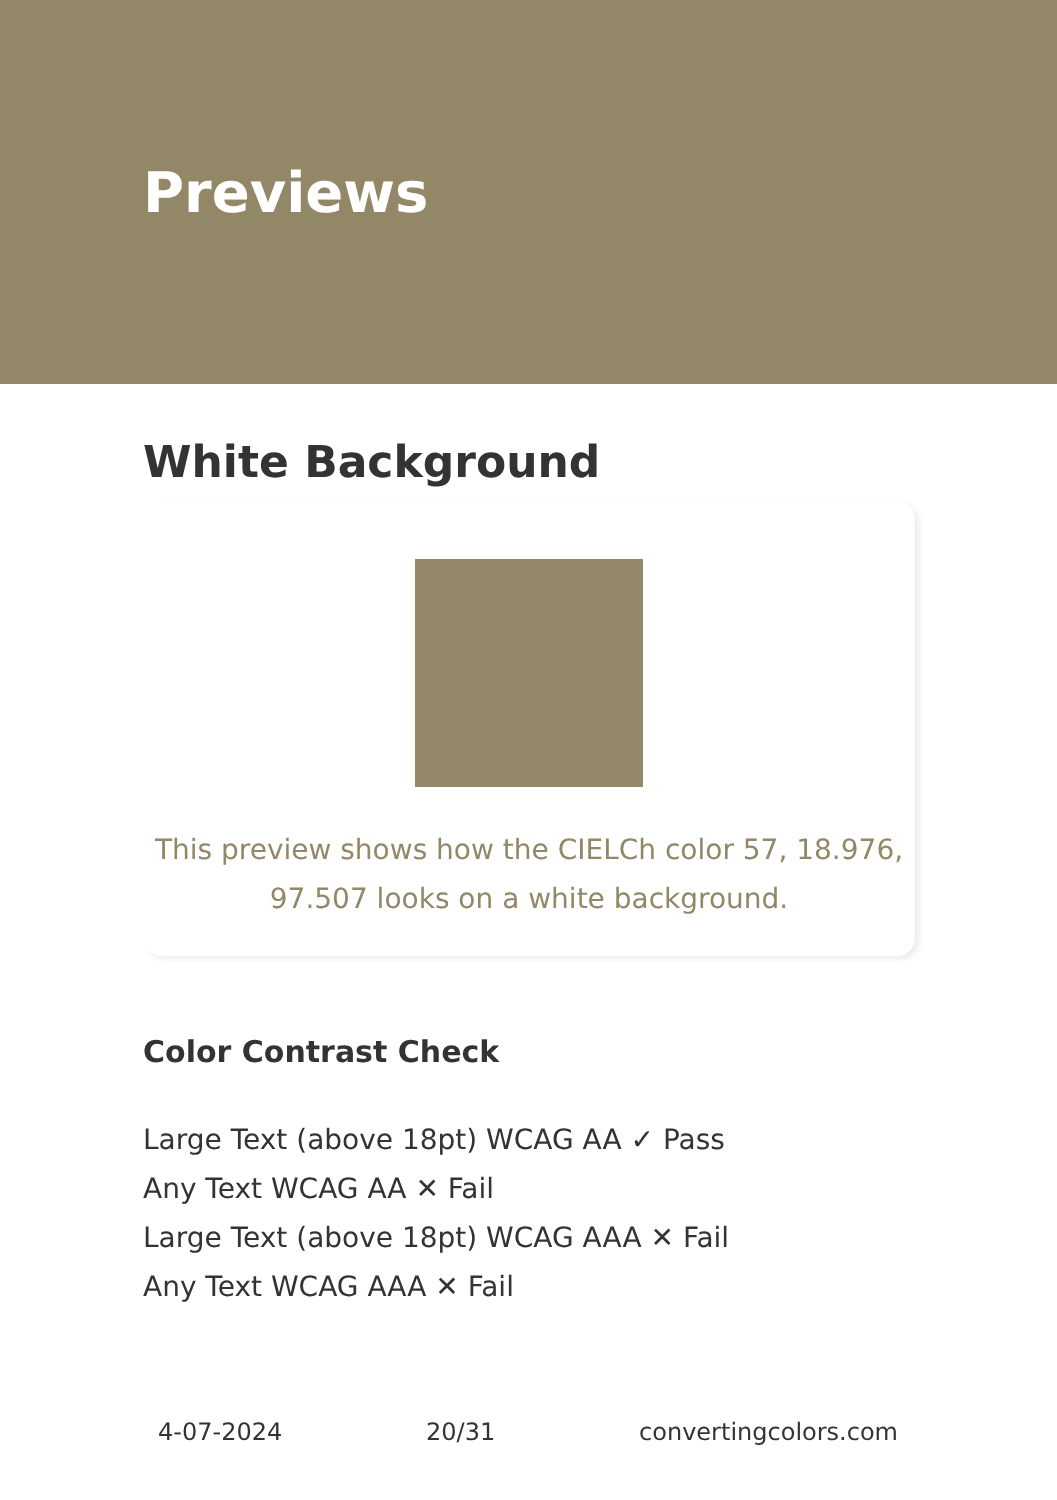Previews
White Background
This preview shows how the CIELCh color 57, 18.976, 97.507 looks on a white background.
Color Contrast Check
Large Text (above 18pt) WCAG AA ✓ Pass
Any Text WCAG AA ✕ Fail
Large Text (above 18pt) WCAG AAA ✕ Fail
Any Text WCAG AAA ✕ Fail
4-07-2024 20/31 convertingcolors.com